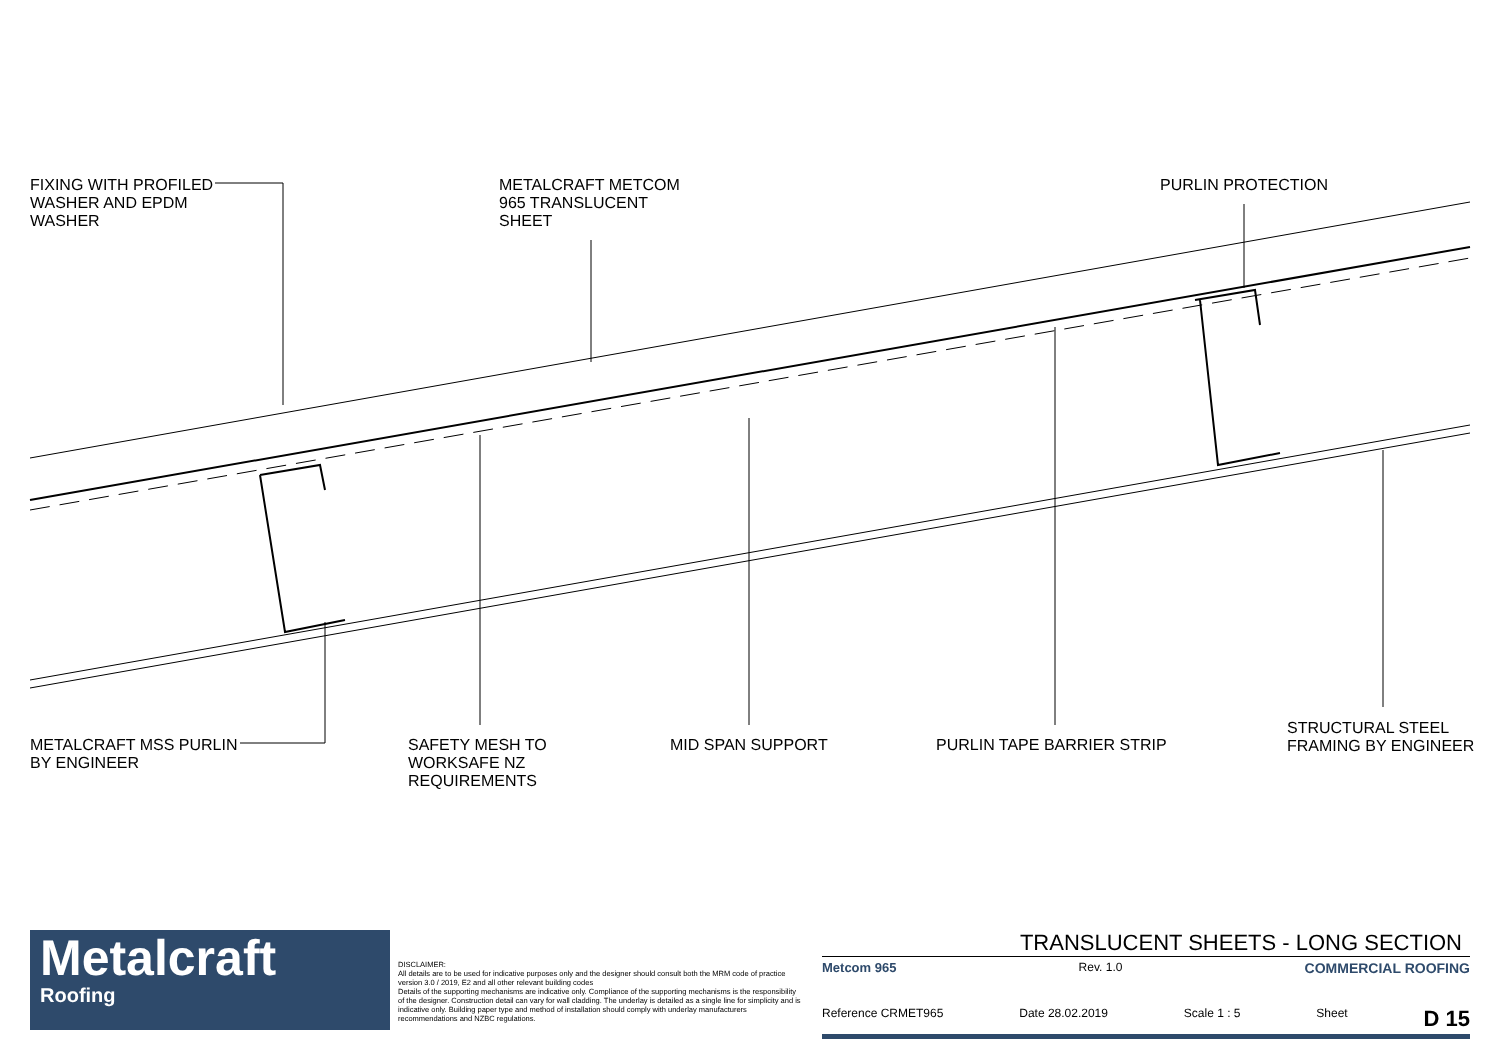FIXING WITH PROFILED
WASHER AND EPDM
WASHER
METALCRAFT METCOM
965 TRANSLUCENT
SHEET
PURLIN PROTECTION
METALCRAFT MSS PURLIN
BY ENGINEER
SAFETY MESH TO
WORKSAFE NZ
REQUIREMENTS
MID SPAN SUPPORT PURLIN TAPE BARRIER STRIP
STRUCTURAL STEEL
FRAMING BY ENGINEER
Metalcraft
Roofing
DISCLAIMER:
All details are to be used for indicative purposes only and the designer should consult both the MRM code of practice version 3.0 / 2019, E2 and all other relevant building codes
Details of the supporting mechanisms are indicative only. Compliance of the supporting mechanisms is the responsibility of the designer. Construction detail can vary for wall cladding. The underlay is detailed as a single line for simplicity and is indicative only. Building paper type and method of installation should comply with underlay manufacturers recommendations and NZBC regulations.
TRANSLUCENT SHEETS - LONG SECTION
Metcom 965 Rev. 1.0 COMMERCIAL ROOFING
Reference CRMET965 Date 28.02.2019 Scale 1 : 5 Sheet D 15